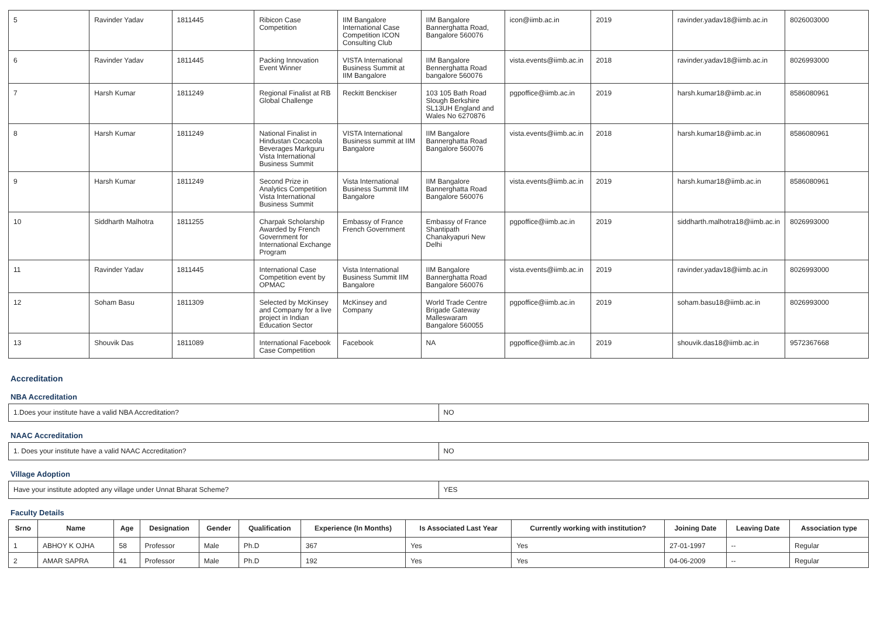| 5 | Ravinder Yadav | 1811445 | Ribicon Case Competition | IIM Bangalore International Case Competition ICON Consulting Club | IIM Bangalore Bannerghatta Road, Bangalore 560076 | icon@iimb.ac.in | 2019 | ravinder.yadav18@iimb.ac.in | 8026003000 |
| 6 | Ravinder Yadav | 1811445 | Packing Innovation Event Winner | VISTA International Business Summit at IIM Bangalore | IIM Bangalore Bennerghatta Road bangalore 560076 | vista.events@iimb.ac.in | 2018 | ravinder.yadav18@iimb.ac.in | 8026993000 |
| 7 | Harsh Kumar | 1811249 | Regional Finalist at RB Global Challenge | Reckitt Benckiser | 103 105 Bath Road Slough Berkshire SL13UH England and Wales No 6270876 | pgpoffice@iimb.ac.in | 2019 | harsh.kumar18@iimb.ac.in | 8586080961 |
| 8 | Harsh Kumar | 1811249 | National Finalist in Hindustan Cocacola Beverages Markguru Vista International Business Summit | VISTA International Business summit at IIM Bangalore | IIM Bangalore Bannerghatta Road Bangalore 560076 | vista.events@iimb.ac.in | 2018 | harsh.kumar18@iimb.ac.in | 8586080961 |
| 9 | Harsh Kumar | 1811249 | Second Prize in Analytics Competition Vista International Business Summit | Vista International Business Summit IIM Bangalore | IIM Bangalore Bannerghatta Road Bangalore 560076 | vista.events@iimb.ac.in | 2019 | harsh.kumar18@iimb.ac.in | 8586080961 |
| 10 | Siddharth Malhotra | 1811255 | Charpak Scholarship Awarded by French Government for International Exchange Program | Embassy of France French Government | Embassy of France Shantipath Chanakyapuri New Delhi | pgpoffice@iimb.ac.in | 2019 | siddharth.malhotra18@iimb.ac.in | 8026993000 |
| 11 | Ravinder Yadav | 1811445 | International Case Competition event by OPMAC | Vista International Business Summit IIM Bangalore | IIM Bangalore Bannerghatta Road Bangalore 560076 | vista.events@iimb.ac.in | 2019 | ravinder.yadav18@iimb.ac.in | 8026993000 |
| 12 | Soham Basu | 1811309 | Selected by McKinsey and Company for a live project in Indian Education Sector | McKinsey and Company | World Trade Centre Brigade Gateway Malleswaram Bangalore 560055 | pgpoffice@iimb.ac.in | 2019 | soham.basu18@iimb.ac.in | 8026993000 |
| 13 | Shouvik Das | 1811089 | International Facebook Case Competition | Facebook | NA | pgpoffice@iimb.ac.in | 2019 | shouvik.das18@iimb.ac.in | 9572367668 |
Accreditation
NBA Accreditation
| 1.Does your institute have a valid NBA Accreditation? | NO |
NAAC Accreditation
| 1. Does your institute have a valid NAAC Accreditation? | NO |
Village Adoption
| Have your institute adopted any village under Unnat Bharat Scheme? | YES |
Faculty Details
| Srno | Name | Age | Designation | Gender | Qualification | Experience (In Months) | Is Associated Last Year | Currently working with institution? | Joining Date | Leaving Date | Association type |
| --- | --- | --- | --- | --- | --- | --- | --- | --- | --- | --- | --- |
| 1 | ABHOY K OJHA | 58 | Professor | Male | Ph.D | 367 | Yes | Yes | 27-01-1997 | -- | Regular |
| 2 | AMAR SAPRA | 41 | Professor | Male | Ph.D | 192 | Yes | Yes | 04-06-2009 | -- | Regular |